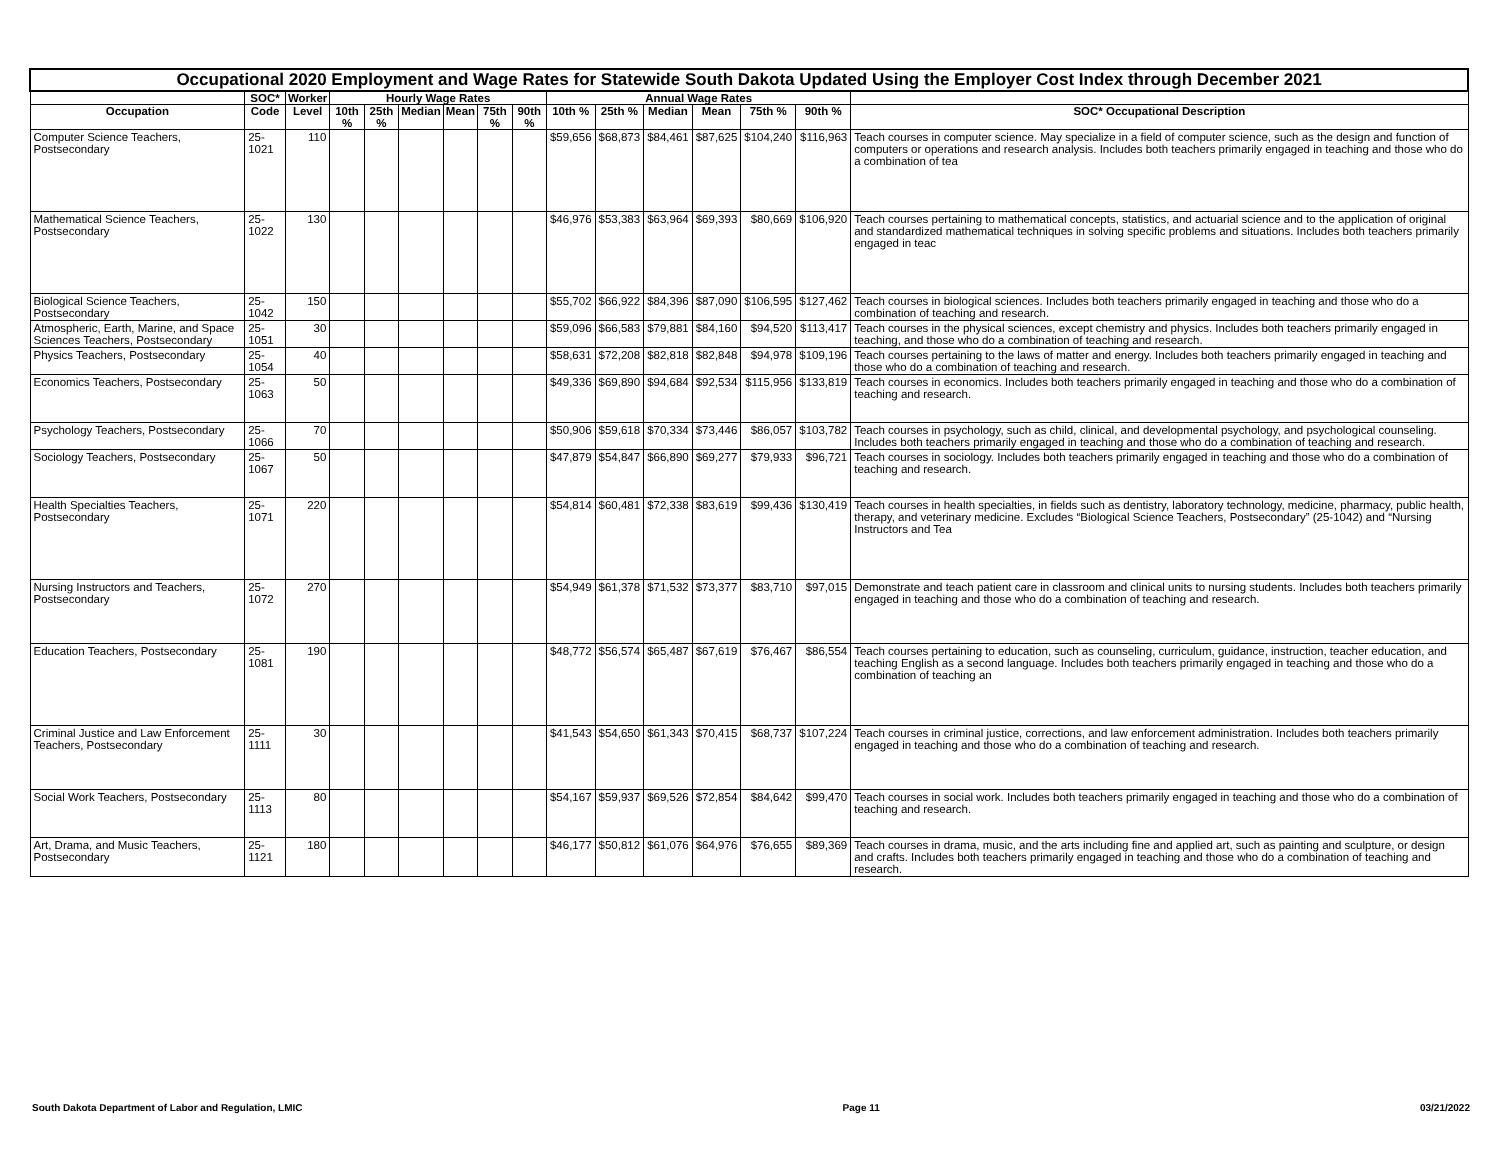| Occupational 2020 Employment and Wage Rates for Statewide South Dakota Updated Using the Employer Cost Index through December 2021 | | | | | | | | | | | | | | | |
| --- | --- | --- | --- | --- | --- | --- | --- | --- | --- | --- | --- | --- | --- | --- | --- |
| | SOC* | Worker | Hourly Wage Rates | | | | | | Annual Wage Rates | | | | | | |
| Occupation | Code | Level | 10th % | 25th % | Median | Mean | 75th % | 90th % | 10th % | 25th % | Median | Mean | 75th % | 90th % | SOC* Occupational Description |
| Computer Science Teachers, Postsecondary | 25-1021 | 110 | | | | | | | $59,656 | $68,873 | $84,461 | $87,625 | $104,240 | $116,963 | Teach courses in computer science. May specialize in a field of computer science, such as the design and function of computers or operations and research analysis. Includes both teachers primarily engaged in teaching and those who do a combination of tea |
| Mathematical Science Teachers, Postsecondary | 25-1022 | 130 | | | | | | | $46,976 | $53,383 | $63,964 | $69,393 | $80,669 | $106,920 | Teach courses pertaining to mathematical concepts, statistics, and actuarial science and to the application of original and standardized mathematical techniques in solving specific problems and situations. Includes both teachers primarily engaged in teac |
| Biological Science Teachers, Postsecondary | 25-1042 | 150 | | | | | | | $55,702 | $66,922 | $84,396 | $87,090 | $106,595 | $127,462 | Teach courses in biological sciences. Includes both teachers primarily engaged in teaching and those who do a combination of teaching and research. |
| Atmospheric, Earth, Marine, and Space Sciences Teachers, Postsecondary | 25-1051 | 30 | | | | | | | $59,096 | $66,583 | $79,881 | $84,160 | $94,520 | $113,417 | Teach courses in the physical sciences, except chemistry and physics. Includes both teachers primarily engaged in teaching, and those who do a combination of teaching and research. |
| Physics Teachers, Postsecondary | 25-1054 | 40 | | | | | | | $58,631 | $72,208 | $82,818 | $82,848 | $94,978 | $109,196 | Teach courses pertaining to the laws of matter and energy. Includes both teachers primarily engaged in teaching and those who do a combination of teaching and research. |
| Economics Teachers, Postsecondary | 25-1063 | 50 | | | | | | | $49,336 | $69,890 | $94,684 | $92,534 | $115,956 | $133,819 | Teach courses in economics. Includes both teachers primarily engaged in teaching and those who do a combination of teaching and research. |
| Psychology Teachers, Postsecondary | 25-1066 | 70 | | | | | | | $50,906 | $59,618 | $70,334 | $73,446 | $86,057 | $103,782 | Teach courses in psychology, such as child, clinical, and developmental psychology, and psychological counseling. Includes both teachers primarily engaged in teaching and those who do a combination of teaching and research. |
| Sociology Teachers, Postsecondary | 25-1067 | 50 | | | | | | | $47,879 | $54,847 | $66,890 | $69,277 | $79,933 | $96,721 | Teach courses in sociology. Includes both teachers primarily engaged in teaching and those who do a combination of teaching and research. |
| Health Specialties Teachers, Postsecondary | 25-1071 | 220 | | | | | | | $54,814 | $60,481 | $72,338 | $83,619 | $99,436 | $130,419 | Teach courses in health specialties, in fields such as dentistry, laboratory technology, medicine, pharmacy, public health, therapy, and veterinary medicine. Excludes “Biological Science Teachers, Postsecondary” (25-1042) and “Nursing Instructors and Tea |
| Nursing Instructors and Teachers, Postsecondary | 25-1072 | 270 | | | | | | | $54,949 | $61,378 | $71,532 | $73,377 | $83,710 | $97,015 | Demonstrate and teach patient care in classroom and clinical units to nursing students. Includes both teachers primarily engaged in teaching and those who do a combination of teaching and research. |
| Education Teachers, Postsecondary | 25-1081 | 190 | | | | | | | $48,772 | $56,574 | $65,487 | $67,619 | $76,467 | $86,554 | Teach courses pertaining to education, such as counseling, curriculum, guidance, instruction, teacher education, and teaching English as a second language. Includes both teachers primarily engaged in teaching and those who do a combination of teaching an |
| Criminal Justice and Law Enforcement Teachers, Postsecondary | 25-1111 | 30 | | | | | | | $41,543 | $54,650 | $61,343 | $70,415 | $68,737 | $107,224 | Teach courses in criminal justice, corrections, and law enforcement administration. Includes both teachers primarily engaged in teaching and those who do a combination of teaching and research. |
| Social Work Teachers, Postsecondary | 25-1113 | 80 | | | | | | | $54,167 | $59,937 | $69,526 | $72,854 | $84,642 | $99,470 | Teach courses in social work. Includes both teachers primarily engaged in teaching and those who do a combination of teaching and research. |
| Art, Drama, and Music Teachers, Postsecondary | 25-1121 | 180 | | | | | | | $46,177 | $50,812 | $61,076 | $64,976 | $76,655 | $89,369 | Teach courses in drama, music, and the arts including fine and applied art, such as painting and sculpture, or design and crafts. Includes both teachers primarily engaged in teaching and those who do a combination of teaching and research. |
South Dakota Department of Labor and Regulation, LMIC Page 11 03/21/2022